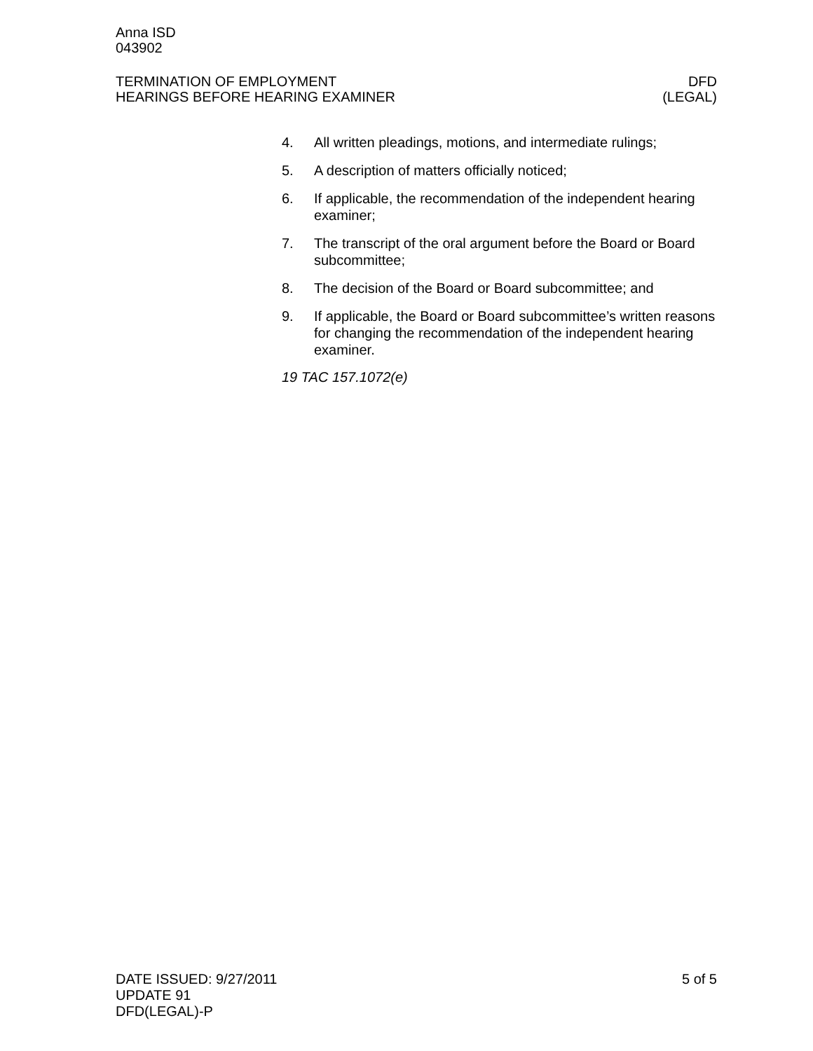Anna ISD
043902
TERMINATION OF EMPLOYMENT DFD
HEARINGS BEFORE HEARING EXAMINER (LEGAL)
4. All written pleadings, motions, and intermediate rulings;
5. A description of matters officially noticed;
6. If applicable, the recommendation of the independent hearing examiner;
7. The transcript of the oral argument before the Board or Board subcommittee;
8. The decision of the Board or Board subcommittee; and
9. If applicable, the Board or Board subcommittee’s written reasons for changing the recommendation of the independent hearing examiner.
19 TAC 157.1072(e)
DATE ISSUED: 9/27/2011 5 of 5
UPDATE 91
DFD(LEGAL)-P